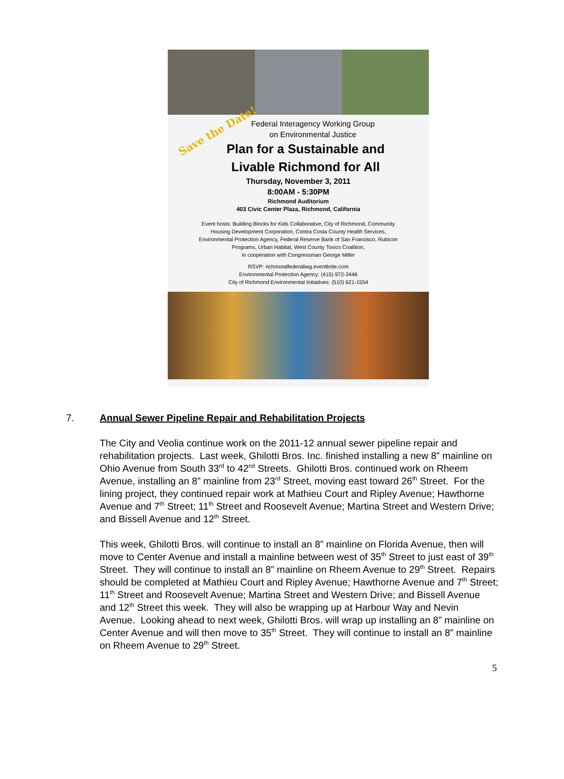Save the Date!
Federal Interagency Working Group
on Environmental Justice
Plan for a Sustainable and
Livable Richmond for All
Thursday, November 3, 2011
8:00AM - 5:30PM
Richmond Auditorium
403 Civic Center Plaza, Richmond, California
Event hosts: Building Blocks for Kids Collaborative, City of Richmond, Community
Housing Development Corporation, Contra Costa County Health Services,
Environmental Protection Agency, Federal Reserve Bank of San Francisco, Rubicon
Programs, Urban Habitat, West County Toxics Coalition,
in cooperation with Congressman George Miller
RSVP: richmondfederaliwg.eventbrite.com
Environmental Protection Agency: (415) 972-3446
City of Richmond Environmental Initiatives: (510) 621-1554
7. Annual Sewer Pipeline Repair and Rehabilitation Projects
The City and Veolia continue work on the 2011-12 annual sewer pipeline repair and rehabilitation projects. Last week, Ghilotti Bros. Inc. finished installing a new 8” mainline on Ohio Avenue from South 33<sup>rd</sup> to 42<sup>nd</sup> Streets. Ghilotti Bros. continued work on Rheem Avenue, installing an 8” mainline from 23<sup>rd</sup> Street, moving east toward 26<sup>th</sup> Street. For the lining project, they continued repair work at Mathieu Court and Ripley Avenue; Hawthorne Avenue and 7<sup>th</sup> Street; 11<sup>th</sup> Street and Roosevelt Avenue; Martina Street and Western Drive; and Bissell Avenue and 12<sup>th</sup> Street.
This week, Ghilotti Bros. will continue to install an 8” mainline on Florida Avenue, then will move to Center Avenue and install a mainline between west of 35<sup>th</sup> Street to just east of 39<sup>th</sup> Street. They will continue to install an 8” mainline on Rheem Avenue to 29<sup>th</sup> Street. Repairs should be completed at Mathieu Court and Ripley Avenue; Hawthorne Avenue and 7<sup>th</sup> Street; 11<sup>th</sup> Street and Roosevelt Avenue; Martina Street and Western Drive; and Bissell Avenue and 12<sup>th</sup> Street this week. They will also be wrapping up at Harbour Way and Nevin Avenue. Looking ahead to next week, Ghilotti Bros. will wrap up installing an 8” mainline on Center Avenue and will then move to 35<sup>th</sup> Street. They will continue to install an 8” mainline on Rheem Avenue to 29<sup>th</sup> Street.
5